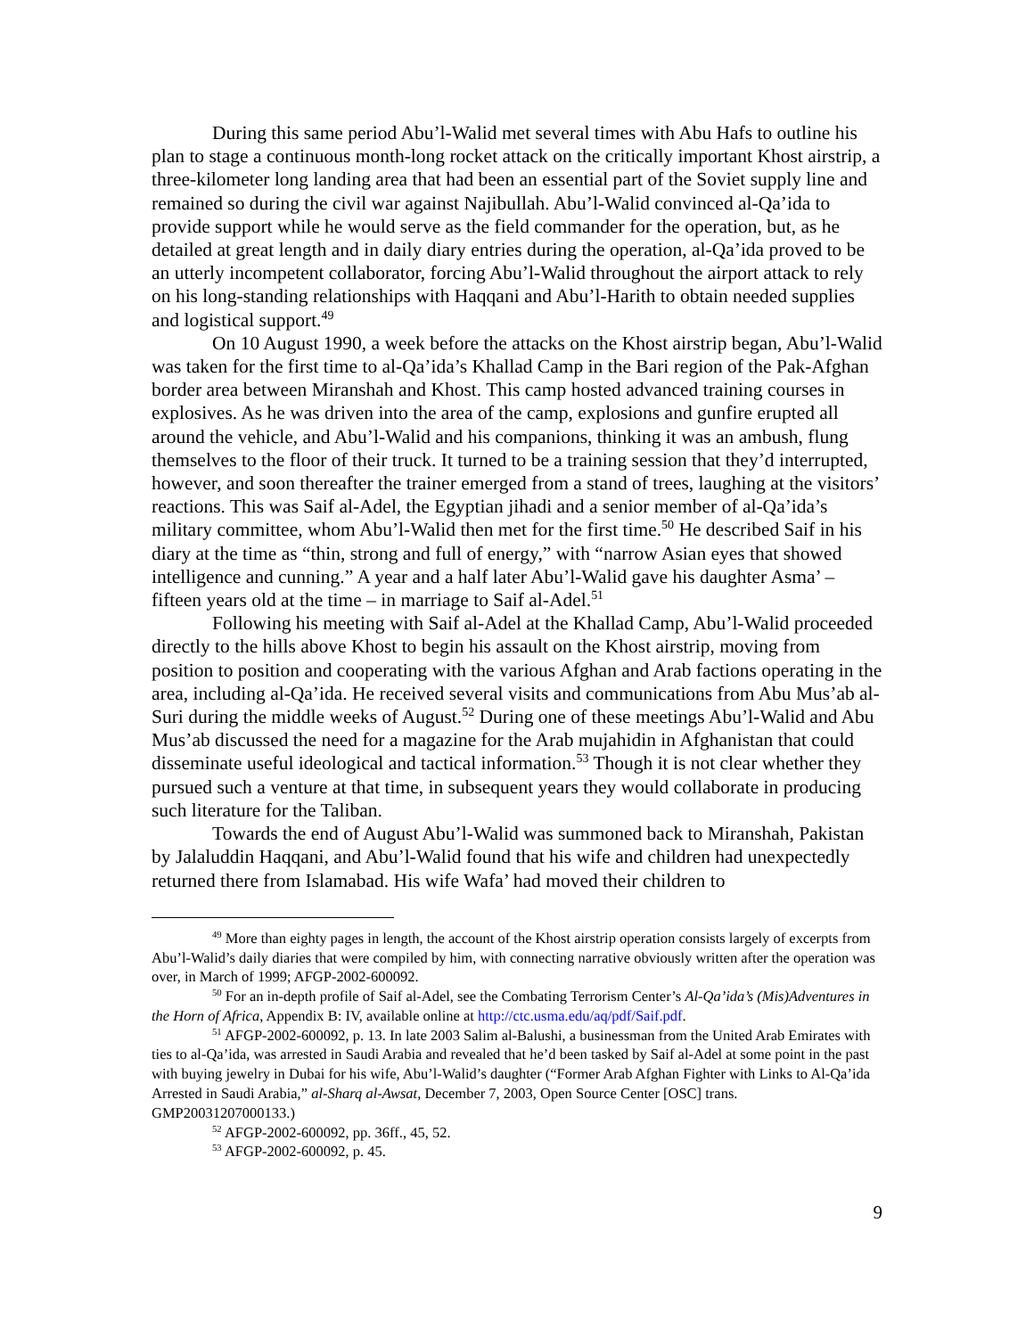During this same period Abu’l-Walid met several times with Abu Hafs to outline his plan to stage a continuous month-long rocket attack on the critically important Khost airstrip, a three-kilometer long landing area that had been an essential part of the Soviet supply line and remained so during the civil war against Najibullah. Abu’l-Walid convinced al-Qa’ida to provide support while he would serve as the field commander for the operation, but, as he detailed at great length and in daily diary entries during the operation, al-Qa’ida proved to be an utterly incompetent collaborator, forcing Abu’l-Walid throughout the airport attack to rely on his long-standing relationships with Haqqani and Abu’l-Harith to obtain needed supplies and logistical support.<sup>49</sup>
On 10 August 1990, a week before the attacks on the Khost airstrip began, Abu’l-Walid was taken for the first time to al-Qa’ida’s Khallad Camp in the Bari region of the Pak-Afghan border area between Miranshah and Khost. This camp hosted advanced training courses in explosives. As he was driven into the area of the camp, explosions and gunfire erupted all around the vehicle, and Abu’l-Walid and his companions, thinking it was an ambush, flung themselves to the floor of their truck. It turned to be a training session that they’d interrupted, however, and soon thereafter the trainer emerged from a stand of trees, laughing at the visitors’ reactions. This was Saif al-Adel, the Egyptian jihadi and a senior member of al-Qa’ida’s military committee, whom Abu’l-Walid then met for the first time.<sup>50</sup> He described Saif in his diary at the time as “thin, strong and full of energy,” with “narrow Asian eyes that showed intelligence and cunning.” A year and a half later Abu’l-Walid gave his daughter Asma’ – fifteen years old at the time – in marriage to Saif al-Adel.<sup>51</sup>
Following his meeting with Saif al-Adel at the Khallad Camp, Abu’l-Walid proceeded directly to the hills above Khost to begin his assault on the Khost airstrip, moving from position to position and cooperating with the various Afghan and Arab factions operating in the area, including al-Qa’ida. He received several visits and communications from Abu Mus’ab al-Suri during the middle weeks of August.<sup>52</sup> During one of these meetings Abu’l-Walid and Abu Mus’ab discussed the need for a magazine for the Arab mujahidin in Afghanistan that could disseminate useful ideological and tactical information.<sup>53</sup> Though it is not clear whether they pursued such a venture at that time, in subsequent years they would collaborate in producing such literature for the Taliban.
Towards the end of August Abu’l-Walid was summoned back to Miranshah, Pakistan by Jalaluddin Haqqani, and Abu’l-Walid found that his wife and children had unexpectedly returned there from Islamabad. His wife Wafa’ had moved their children to
<sup>49</sup> More than eighty pages in length, the account of the Khost airstrip operation consists largely of excerpts from Abu’l-Walid’s daily diaries that were compiled by him, with connecting narrative obviously written after the operation was over, in March of 1999; AFGP-2002-600092.
<sup>50</sup> For an in-depth profile of Saif al-Adel, see the Combating Terrorism Center’s Al-Qa’ida’s (Mis)Adventures in the Horn of Africa, Appendix B: IV, available online at http://ctc.usma.edu/aq/pdf/Saif.pdf.
<sup>51</sup> AFGP-2002-600092, p. 13. In late 2003 Salim al-Balushi, a businessman from the United Arab Emirates with ties to al-Qa’ida, was arrested in Saudi Arabia and revealed that he’d been tasked by Saif al-Adel at some point in the past with buying jewelry in Dubai for his wife, Abu’l-Walid’s daughter (“Former Arab Afghan Fighter with Links to Al-Qa’ida Arrested in Saudi Arabia,” al-Sharq al-Awsat, December 7, 2003, Open Source Center [OSC] trans. GMP20031207000133.)
<sup>52</sup> AFGP-2002-600092, pp. 36ff., 45, 52.
<sup>53</sup> AFGP-2002-600092, p. 45.
9